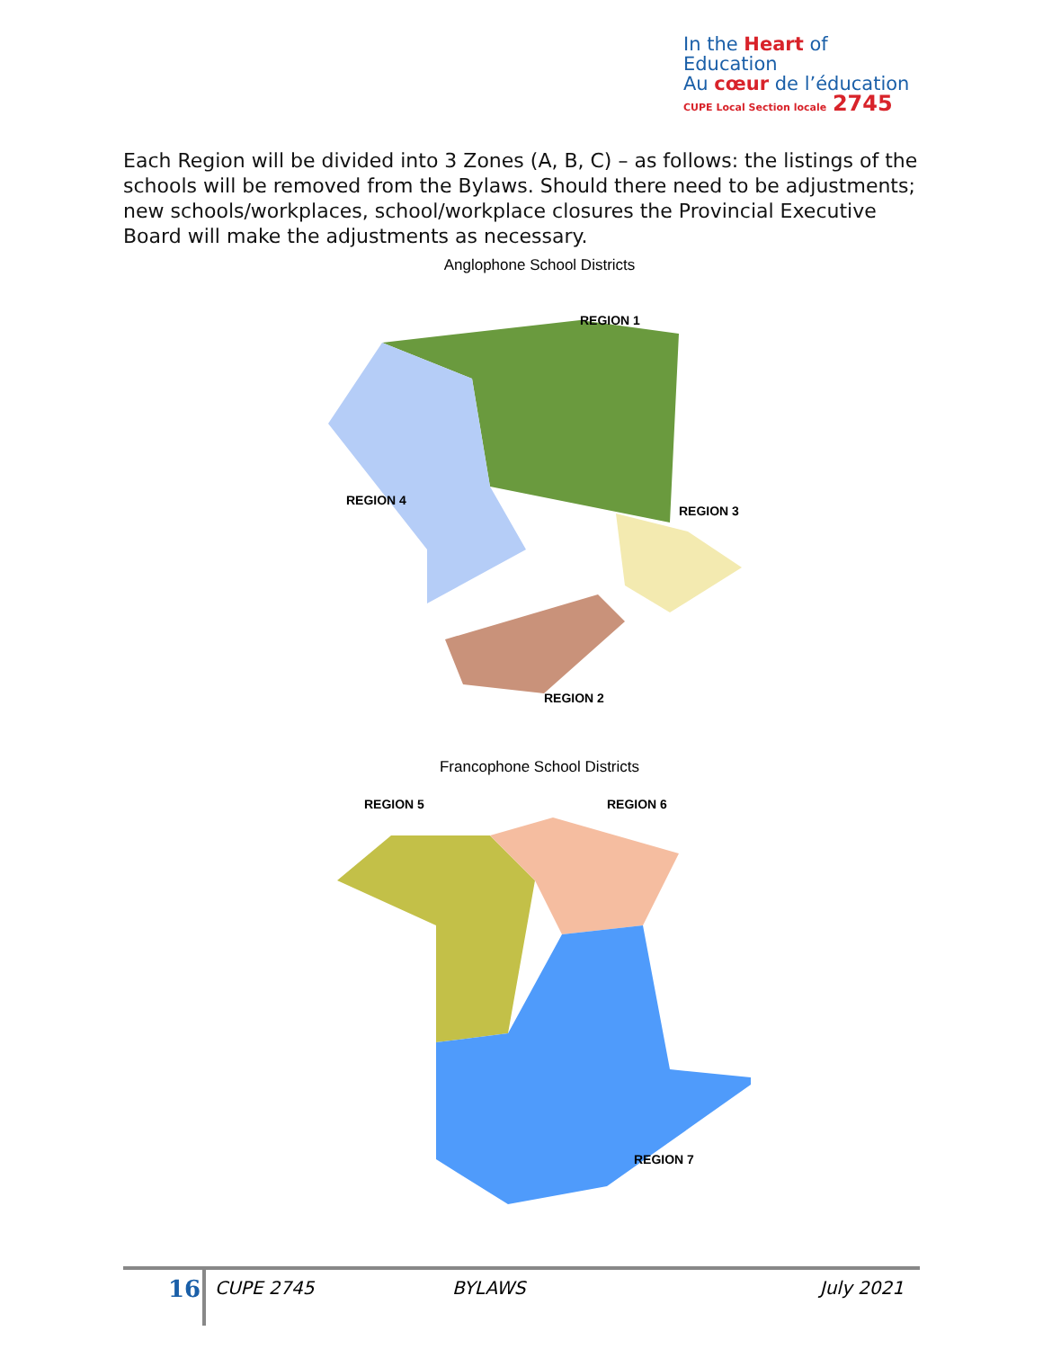In the Heart of Education
Au cœur de l’éducation
CUPE Local Section locale 2745
Each Region will be divided into 3 Zones (A, B, C) – as follows: the listings of the schools will be removed from the Bylaws. Should there need to be adjustments; new schools/workplaces, school/workplace closures the Provincial Executive Board will make the adjustments as necessary.
Anglophone School Districts
REGION 1
REGION 4
REGION 3
REGION 2
Francophone School Districts
REGION 5
REGION 6
REGION 7
16 CUPE 2745 BYLAWS July 2021